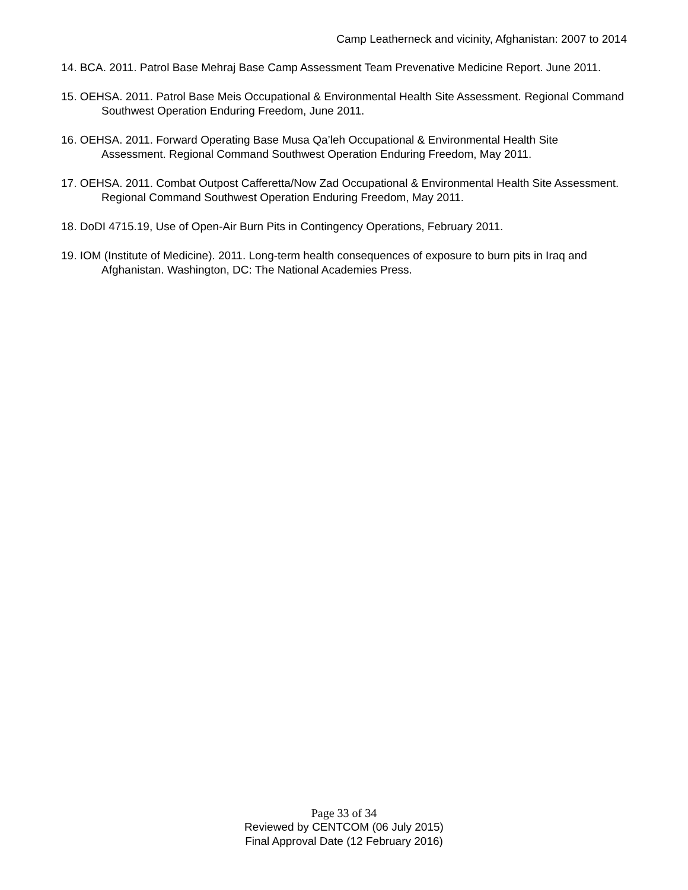Camp Leatherneck and vicinity, Afghanistan: 2007 to 2014
14. BCA. 2011. Patrol Base Mehraj Base Camp Assessment Team Prevenative Medicine Report. June 2011.
15. OEHSA. 2011. Patrol Base Meis Occupational & Environmental Health Site Assessment. Regional Command Southwest Operation Enduring Freedom, June 2011.
16. OEHSA. 2011. Forward Operating Base Musa Qa’leh Occupational & Environmental Health Site Assessment. Regional Command Southwest Operation Enduring Freedom, May 2011.
17. OEHSA. 2011. Combat Outpost Cafferetta/Now Zad Occupational & Environmental Health Site Assessment. Regional Command Southwest Operation Enduring Freedom, May 2011.
18. DoDI 4715.19, Use of Open-Air Burn Pits in Contingency Operations, February 2011.
19. IOM (Institute of Medicine). 2011. Long-term health consequences of exposure to burn pits in Iraq and Afghanistan. Washington, DC: The National Academies Press.
Page 33 of 34
Reviewed by CENTCOM (06 July 2015)
Final Approval Date (12 February 2016)